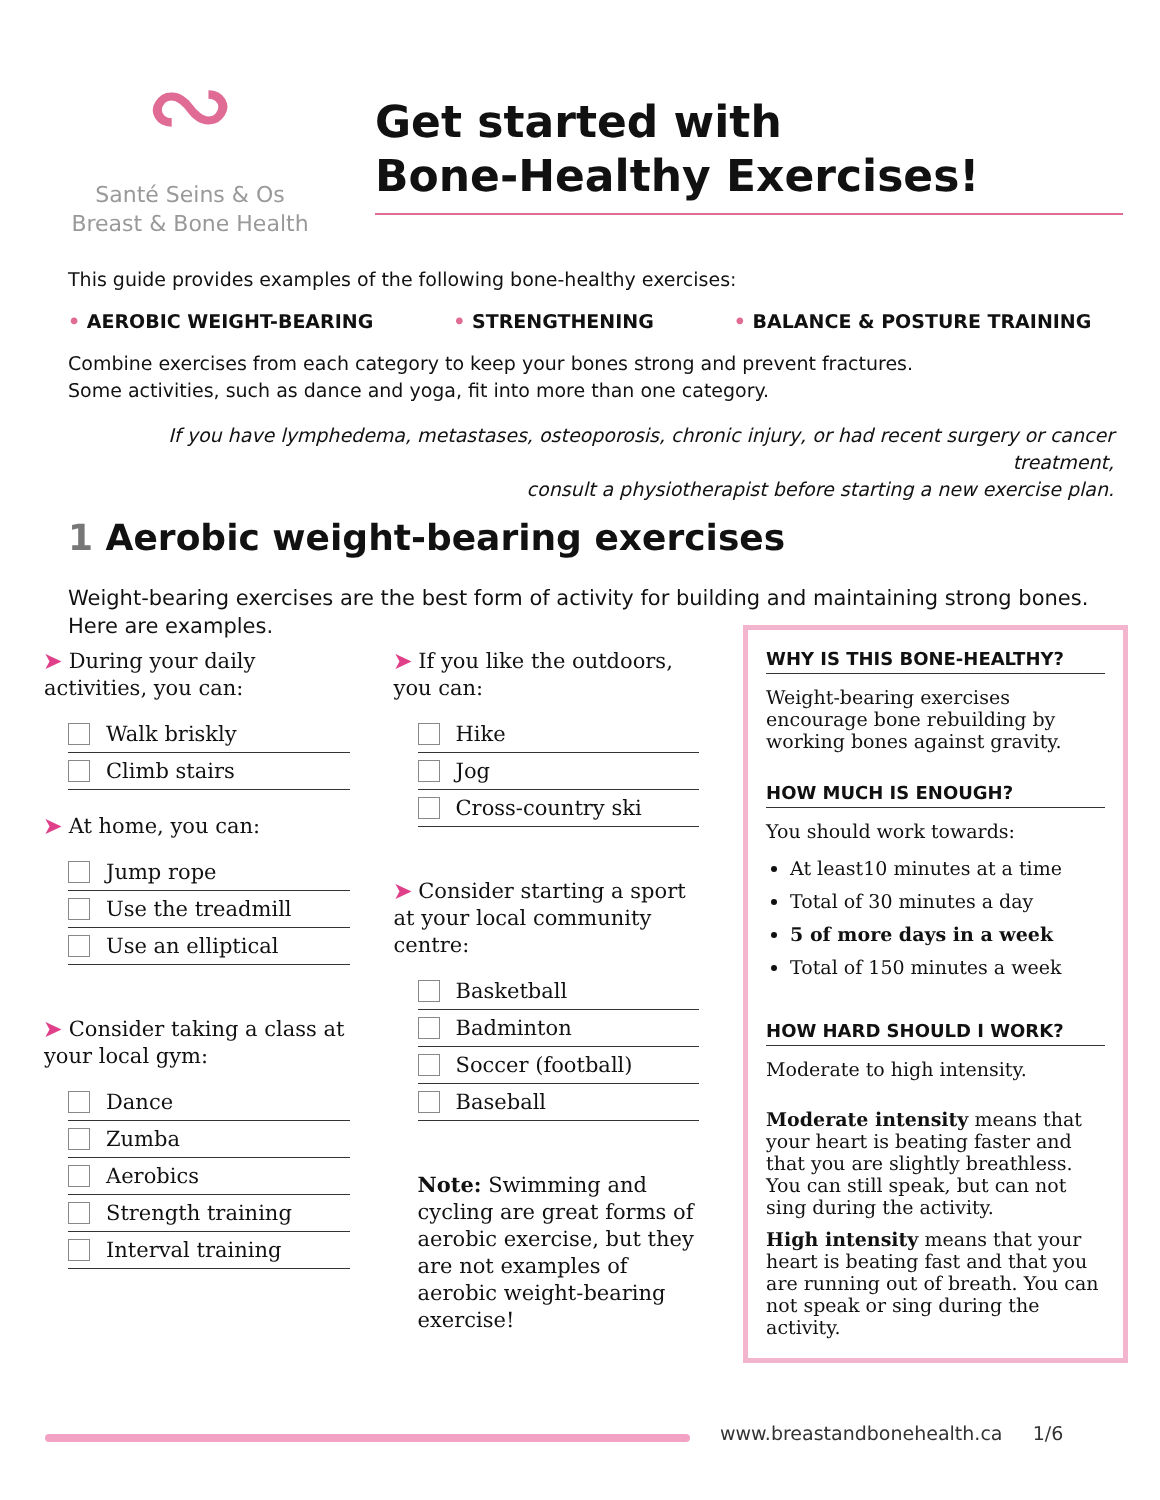∾
Santé Seins & Os
Breast & Bone Health
Get started with
Bone-Healthy Exercises!
This guide provides examples of the following bone-healthy exercises:
• AEROBIC WEIGHT-BEARING • STRENGTHENING • BALANCE & POSTURE TRAINING
Combine exercises from each category to keep your bones strong and prevent fractures.
Some activities, such as dance and yoga, fit into more than one category.
If you have lymphedema, metastases, osteoporosis, chronic injury, or had recent surgery or cancer treatment,
consult a physiotherapist before starting a new exercise plan.
1 Aerobic weight-bearing exercises
Weight-bearing exercises are the best form of activity for building and maintaining strong bones.
Here are examples.
➤ During your daily activities, you can:
Walk briskly
Climb stairs
➤ At home, you can:
Jump rope
Use the treadmill
Use an elliptical
➤ Consider taking a class at your local gym:
Dance
Zumba
Aerobics
Strength training
Interval training
➤ If you like the outdoors, you can:
Hike
Jog
Cross-country ski
➤ Consider starting a sport at your local community centre:
Basketball
Badminton
Soccer (football)
Baseball
Note: Swimming and cycling are great forms of aerobic exercise, but they are not examples of aerobic weight-bearing exercise!
WHY IS THIS BONE-HEALTHY?
Weight-bearing exercises encourage bone rebuilding by working bones against gravity.
HOW MUCH IS ENOUGH?
You should work towards:
At least10 minutes at a time
Total of 30 minutes a day
5 of more days in a week
Total of 150 minutes a week
HOW HARD SHOULD I WORK?
Moderate to high intensity.
Moderate intensity means that your heart is beating faster and that you are slightly breathless. You can still speak, but can not sing during the activity.
High intensity means that your heart is beating fast and that you are running out of breath. You can not speak or sing during the activity.
www.breastandbonehealth.ca 1/6